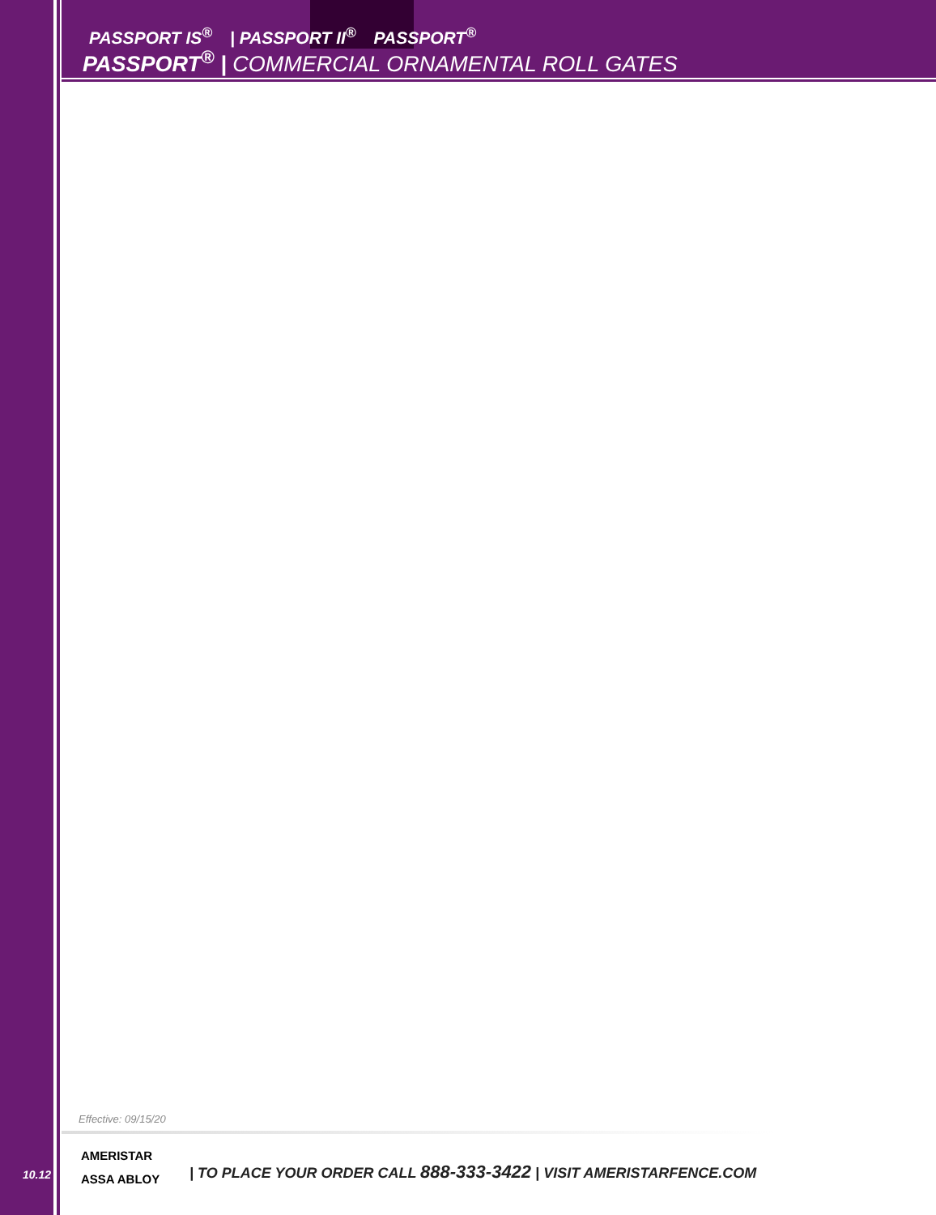PASSPORT IS<sup>®</sup> | PASSPORT II<sup>®</sup> PASSPORT<sup>®</sup>
PASSPORT<sup>®</sup> | COMMERCIAL ORNAMENTAL ROLL GATES
Effective: 09/15/20
10.12
AMERISTAR
ASSA ABLOY
| TO PLACE YOUR ORDER CALL 888-333-3422 | VISIT AMERISTARFENCE.COM